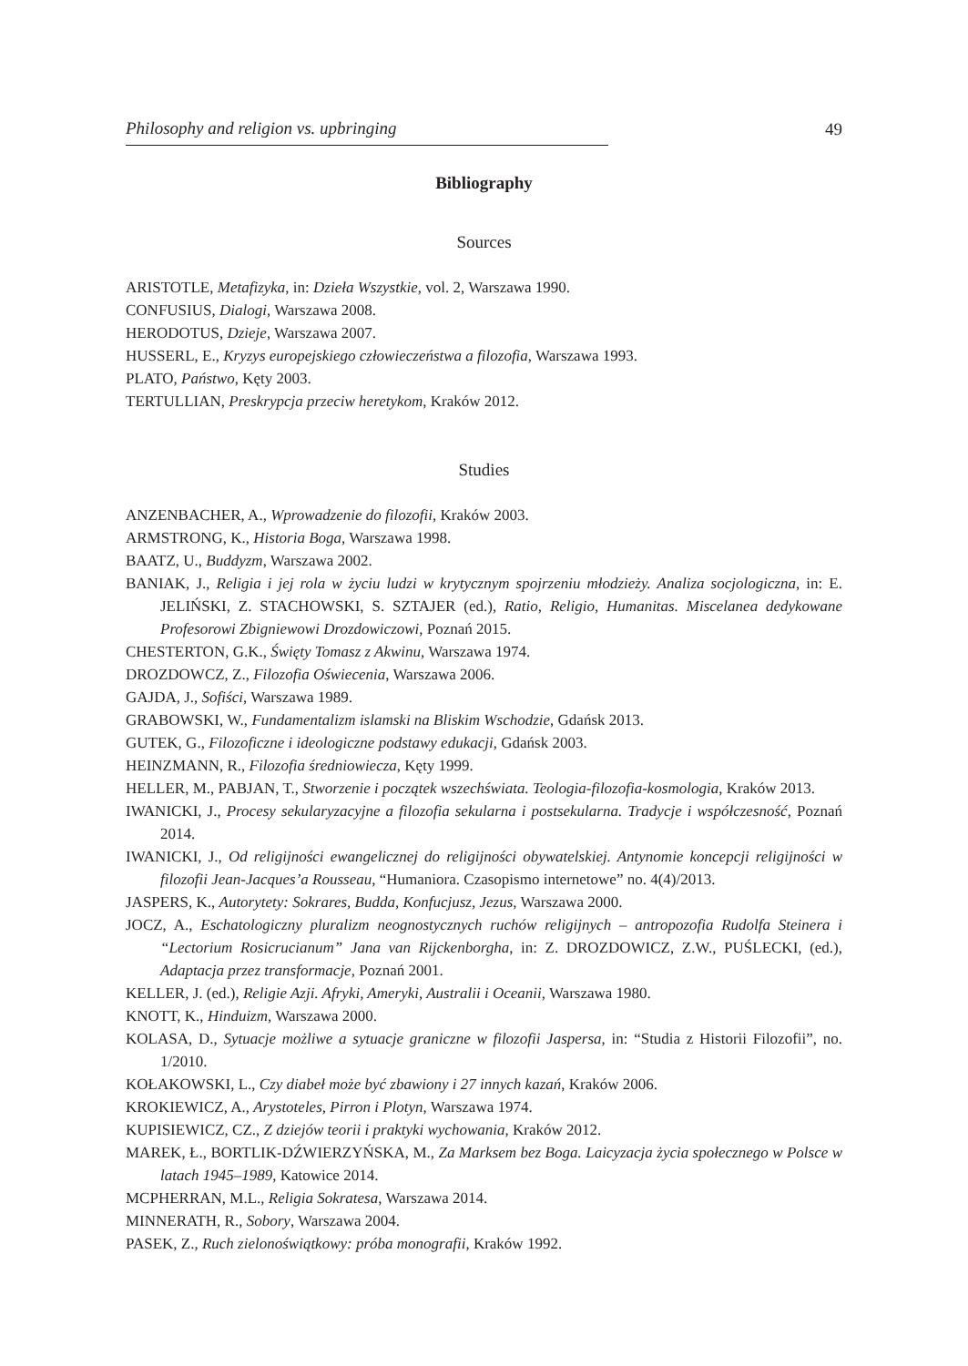Philosophy and religion vs. upbringing 49
Bibliography
Sources
ARISTOTLE, Metafizyka, in: Dzieła Wszystkie, vol. 2, Warszawa 1990.
CONFUSIUS, Dialogi, Warszawa 2008.
HERODOTUS, Dzieje, Warszawa 2007.
HUSSERL, E., Kryzys europejskiego człowieczeństwa a filozofia, Warszawa 1993.
PLATO, Państwo, Kęty 2003.
TERTULLIAN, Preskrypcja przeciw heretykom, Kraków 2012.
Studies
ANZENBACHER, A., Wprowadzenie do filozofii, Kraków 2003.
ARMSTRONG, K., Historia Boga, Warszawa 1998.
BAATZ, U., Buddyzm, Warszawa 2002.
BANIAK, J., Religia i jej rola w życiu ludzi w krytycznym spojrzeniu młodzieży. Analiza socjologiczna, in: E. JELIŃSKI, Z. STACHOWSKI, S. SZTAJER (ed.), Ratio, Religio, Humanitas. Miscelanea dedykowane Profesorowi Zbigniewowi Drozdowiczowi, Poznań 2015.
CHESTERTON, G.K., Święty Tomasz z Akwinu, Warszawa 1974.
DROZDOWCZ, Z., Filozofia Oświecenia, Warszawa 2006.
GAJDA, J., Sofiści, Warszawa 1989.
GRABOWSKI, W., Fundamentalizm islamski na Bliskim Wschodzie, Gdańsk 2013.
GUTEK, G., Filozoficzne i ideologiczne podstawy edukacji, Gdańsk 2003.
HEINZMANN, R., Filozofia średniowiecza, Kęty 1999.
HELLER, M., PABJAN, T., Stworzenie i początek wszechświata. Teologia-filozofia-kosmologia, Kraków 2013.
IWANICKI, J., Procesy sekularyzacyjne a filozofia sekularna i postsekularna. Tradycje i współczesność, Poznań 2014.
IWANICKI, J., Od religijności ewangelicznej do religijności obywatelskiej. Antynomie koncepcji religijności w filozofii Jean-Jacques’a Rousseau, “Humaniora. Czasopismo internetowe” no. 4(4)/2013.
JASPERS, K., Autorytety: Sokrares, Budda, Konfucjusz, Jezus, Warszawa 2000.
JOCZ, A., Eschatologiczny pluralizm neognostycznych ruchów religijnych – antropozofia Rudolfa Steinera i “Lectorium Rosicrucianum” Jana van Rijckenborgha, in: Z. DROZDOWICZ, Z.W., PUŚLECKI, (ed.), Adaptacja przez transformacje, Poznań 2001.
KELLER, J. (ed.), Religie Azji. Afryki, Ameryki, Australii i Oceanii, Warszawa 1980.
KNOTT, K., Hinduizm, Warszawa 2000.
KOLASA, D., Sytuacje możliwe a sytuacje graniczne w filozofii Jaspersa, in: “Studia z Historii Filozofii”, no. 1/2010.
KOŁAKOWSKI, L., Czy diabeł może być zbawiony i 27 innych kazań, Kraków 2006.
KROKIEWICZ, A., Arystoteles, Pirron i Plotyn, Warszawa 1974.
KUPISIEWICZ, CZ., Z dziejów teorii i praktyki wychowania, Kraków 2012.
MAREK, Ł., BORTLIK-DŹWIERZYŃSKA, M., Za Marksem bez Boga. Laicyzacja życia społecznego w Polsce w latach 1945–1989, Katowice 2014.
MCPHERRAN, M.L., Religia Sokratesa, Warszawa 2014.
MINNERATH, R., Sobory, Warszawa 2004.
PASEK, Z., Ruch zielonoświątkowy: próba monografii, Kraków 1992.